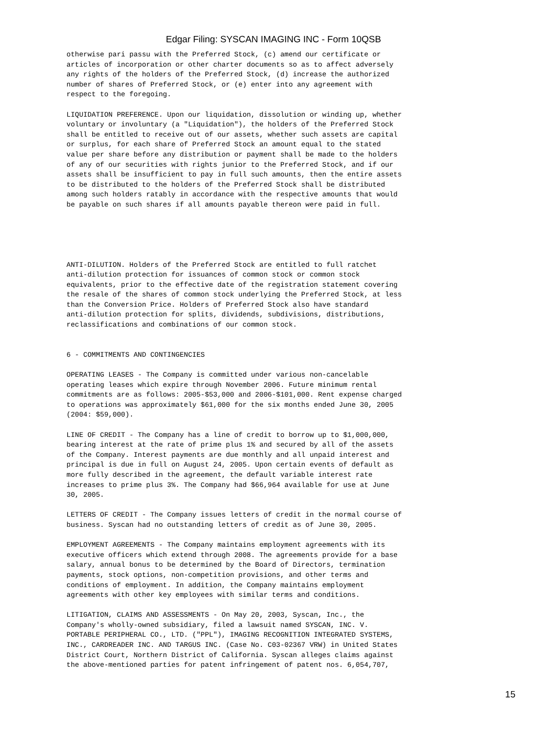Edgar Filing: SYSCAN IMAGING INC - Form 10QSB
otherwise pari passu with the Preferred Stock, (c) amend our certificate or
articles of incorporation or other charter documents so as to affect adversely
any rights of the holders of the Preferred Stock, (d) increase the authorized
number of shares of Preferred Stock, or (e) enter into any agreement with
respect to the foregoing.

LIQUIDATION PREFERENCE. Upon our liquidation, dissolution or winding up, whether
voluntary or involuntary (a "Liquidation"), the holders of the Preferred Stock
shall be entitled to receive out of our assets, whether such assets are capital
or surplus, for each share of Preferred Stock an amount equal to the stated
value per share before any distribution or payment shall be made to the holders
of any of our securities with rights junior to the Preferred Stock, and if our
assets shall be insufficient to pay in full such amounts, then the entire assets
to be distributed to the holders of the Preferred Stock shall be distributed
among such holders ratably in accordance with the respective amounts that would
be payable on such shares if all amounts payable thereon were paid in full.
ANTI-DILUTION. Holders of the Preferred Stock are entitled to full ratchet
anti-dilution protection for issuances of common stock or common stock
equivalents, prior to the effective date of the registration statement covering
the resale of the shares of common stock underlying the Preferred Stock, at less
than the Conversion Price. Holders of Preferred Stock also have standard
anti-dilution protection for splits, dividends, subdivisions, distributions,
reclassifications and combinations of our common stock.


6 - COMMITMENTS AND CONTINGENCIES

OPERATING LEASES - The Company is committed under various non-cancelable
operating leases which expire through November 2006. Future minimum rental
commitments are as follows: 2005-$53,000 and 2006-$101,000. Rent expense charged
to operations was approximately $61,000 for the six months ended June 30, 2005
(2004: $59,000).

LINE OF CREDIT - The Company has a line of credit to borrow up to $1,000,000,
bearing interest at the rate of prime plus 1% and secured by all of the assets
of the Company. Interest payments are due monthly and all unpaid interest and
principal is due in full on August 24, 2005. Upon certain events of default as
more fully described in the agreement, the default variable interest rate
increases to prime plus 3%. The Company had $66,964 available for use at June
30, 2005.

LETTERS OF CREDIT - The Company issues letters of credit in the normal course of
business. Syscan had no outstanding letters of credit as of June 30, 2005.

EMPLOYMENT AGREEMENTS - The Company maintains employment agreements with its
executive officers which extend through 2008. The agreements provide for a base
salary, annual bonus to be determined by the Board of Directors, termination
payments, stock options, non-competition provisions, and other terms and
conditions of employment. In addition, the Company maintains employment
agreements with other key employees with similar terms and conditions.

LITIGATION, CLAIMS AND ASSESSMENTS - On May 20, 2003, Syscan, Inc., the
Company's wholly-owned subsidiary, filed a lawsuit named SYSCAN, INC. V.
PORTABLE PERIPHERAL CO., LTD. ("PPL"), IMAGING RECOGNITION INTEGRATED SYSTEMS,
INC., CARDREADER INC. AND TARGUS INC. (Case No. C03-02367 VRW) in United States
District Court, Northern District of California. Syscan alleges claims against
the above-mentioned parties for patent infringement of patent nos. 6,054,707,
15